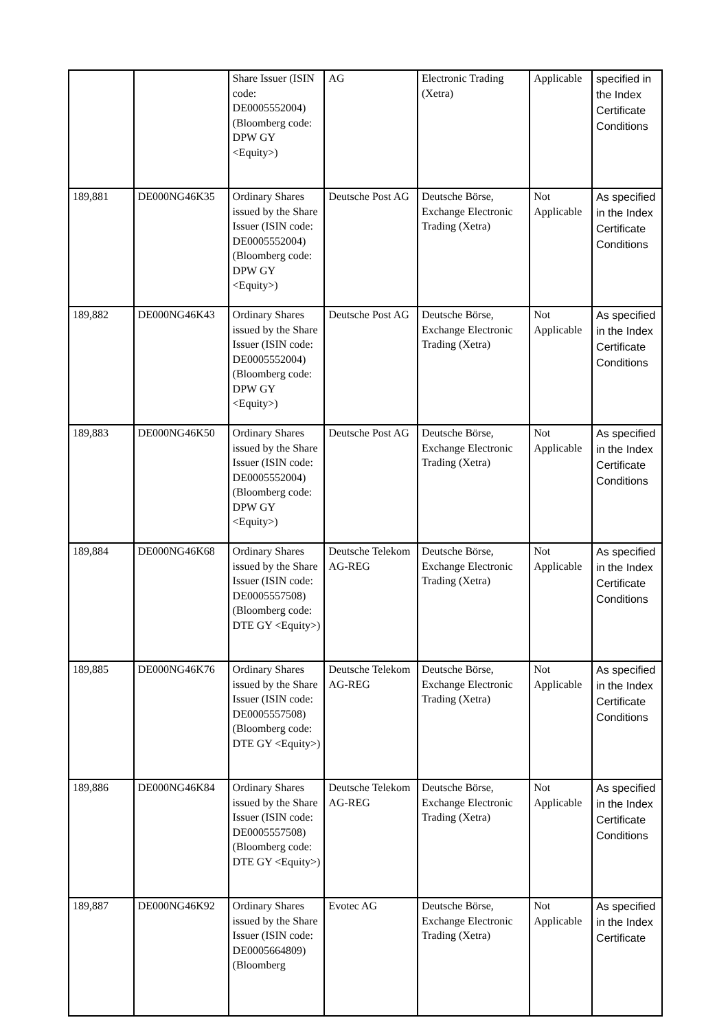| | | Share Issuer (ISIN code: DE0005552004) (Bloomberg code: DPW GY <Equity>) | AG | Electronic Trading (Xetra) | Applicable | specified in the Index Certificate Conditions |
| 189,881 | DE000NG46K35 | Ordinary Shares issued by the Share Issuer (ISIN code: DE0005552004) (Bloomberg code: DPW GY <Equity>) | Deutsche Post AG | Deutsche Börse, Exchange Electronic Trading (Xetra) | Not Applicable | As specified in the Index Certificate Conditions |
| 189,882 | DE000NG46K43 | Ordinary Shares issued by the Share Issuer (ISIN code: DE0005552004) (Bloomberg code: DPW GY <Equity>) | Deutsche Post AG | Deutsche Börse, Exchange Electronic Trading (Xetra) | Not Applicable | As specified in the Index Certificate Conditions |
| 189,883 | DE000NG46K50 | Ordinary Shares issued by the Share Issuer (ISIN code: DE0005552004) (Bloomberg code: DPW GY <Equity>) | Deutsche Post AG | Deutsche Börse, Exchange Electronic Trading (Xetra) | Not Applicable | As specified in the Index Certificate Conditions |
| 189,884 | DE000NG46K68 | Ordinary Shares issued by the Share Issuer (ISIN code: DE0005557508) (Bloomberg code: DTE GY <Equity>) | Deutsche Telekom AG-REG | Deutsche Börse, Exchange Electronic Trading (Xetra) | Not Applicable | As specified in the Index Certificate Conditions |
| 189,885 | DE000NG46K76 | Ordinary Shares issued by the Share Issuer (ISIN code: DE0005557508) (Bloomberg code: DTE GY <Equity>) | Deutsche Telekom AG-REG | Deutsche Börse, Exchange Electronic Trading (Xetra) | Not Applicable | As specified in the Index Certificate Conditions |
| 189,886 | DE000NG46K84 | Ordinary Shares issued by the Share Issuer (ISIN code: DE0005557508) (Bloomberg code: DTE GY <Equity>) | Deutsche Telekom AG-REG | Deutsche Börse, Exchange Electronic Trading (Xetra) | Not Applicable | As specified in the Index Certificate Conditions |
| 189,887 | DE000NG46K92 | Ordinary Shares issued by the Share Issuer (ISIN code: DE0005664809) (Bloomberg | Evotec AG | Deutsche Börse, Exchange Electronic Trading (Xetra) | Not Applicable | As specified in the Index Certificate |